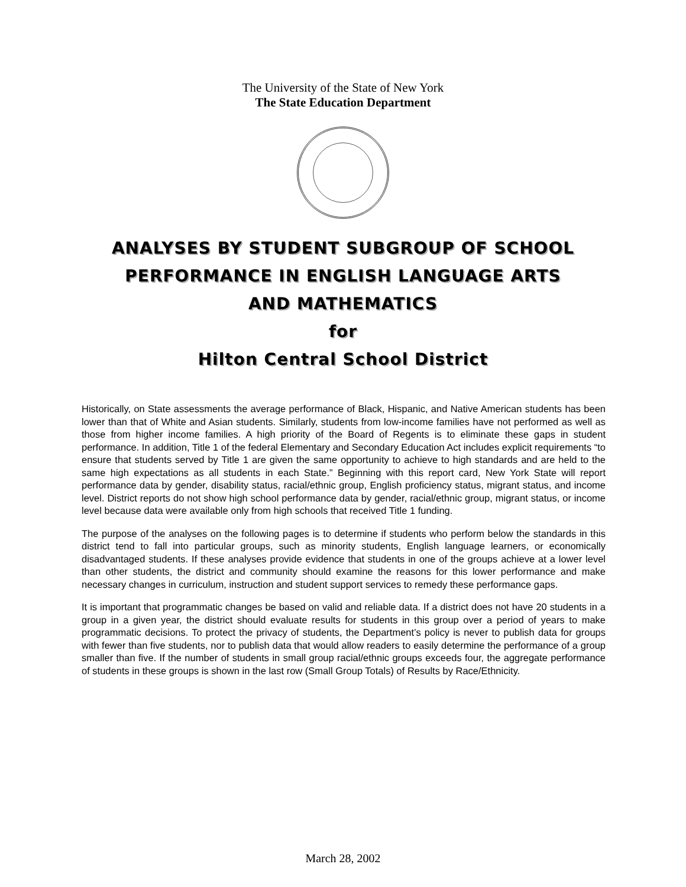The University of the State of New York
The State Education Department
ANALYSES BY STUDENT SUBGROUP OF SCHOOL
PERFORMANCE IN ENGLISH LANGUAGE ARTS
AND MATHEMATICS
for
Hilton Central School District
Historically, on State assessments the average performance of Black, Hispanic, and Native American students has been lower than that of White and Asian students. Similarly, students from low-income families have not performed as well as those from higher income families. A high priority of the Board of Regents is to eliminate these gaps in student performance. In addition, Title 1 of the federal Elementary and Secondary Education Act includes explicit requirements “to ensure that students served by Title 1 are given the same opportunity to achieve to high standards and are held to the same high expectations as all students in each State.” Beginning with this report card, New York State will report performance data by gender, disability status, racial/ethnic group, English proficiency status, migrant status, and income level. District reports do not show high school performance data by gender, racial/ethnic group, migrant status, or income level because data were available only from high schools that received Title 1 funding.
The purpose of the analyses on the following pages is to determine if students who perform below the standards in this district tend to fall into particular groups, such as minority students, English language learners, or economically disadvantaged students. If these analyses provide evidence that students in one of the groups achieve at a lower level than other students, the district and community should examine the reasons for this lower performance and make necessary changes in curriculum, instruction and student support services to remedy these performance gaps.
It is important that programmatic changes be based on valid and reliable data. If a district does not have 20 students in a group in a given year, the district should evaluate results for students in this group over a period of years to make programmatic decisions. To protect the privacy of students, the Department’s policy is never to publish data for groups with fewer than five students, nor to publish data that would allow readers to easily determine the performance of a group smaller than five. If the number of students in small group racial/ethnic groups exceeds four, the aggregate performance of students in these groups is shown in the last row (Small Group Totals) of Results by Race/Ethnicity.
March 28, 2002